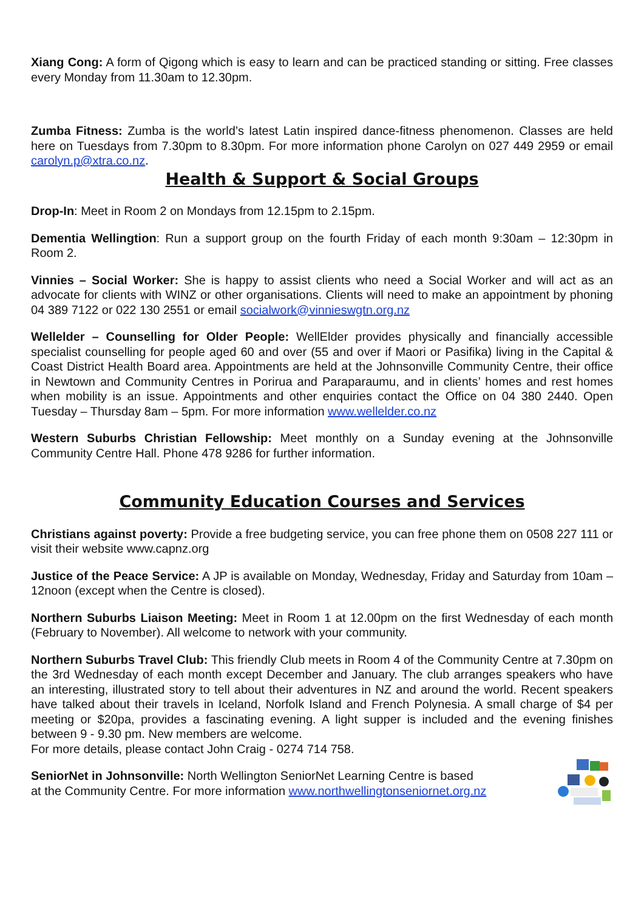Xiang Cong: A form of Qigong which is easy to learn and can be practiced standing or sitting. Free classes every Monday from 11.30am to 12.30pm.
Zumba Fitness: Zumba is the world’s latest Latin inspired dance-fitness phenomenon. Classes are held here on Tuesdays from 7.30pm to 8.30pm. For more information phone Carolyn on 027 449 2959 or email carolyn.p@xtra.co.nz.
Health & Support & Social Groups
Drop-In: Meet in Room 2 on Mondays from 12.15pm to 2.15pm.
Dementia Wellingtion: Run a support group on the fourth Friday of each month 9:30am – 12:30pm in Room 2.
Vinnies – Social Worker: She is happy to assist clients who need a Social Worker and will act as an advocate for clients with WINZ or other organisations. Clients will need to make an appointment by phoning 04 389 7122 or 022 130 2551 or email socialwork@vinnieswgtn.org.nz
Wellelder – Counselling for Older People: WellElder provides physically and financially accessible specialist counselling for people aged 60 and over (55 and over if Maori or Pasifika) living in the Capital & Coast District Health Board area. Appointments are held at the Johnsonville Community Centre, their office in Newtown and Community Centres in Porirua and Paraparaumu, and in clients’ homes and rest homes when mobility is an issue. Appointments and other enquiries contact the Office on 04 380 2440. Open Tuesday – Thursday 8am – 5pm. For more information www.wellelder.co.nz
Western Suburbs Christian Fellowship: Meet monthly on a Sunday evening at the Johnsonville Community Centre Hall. Phone 478 9286 for further information.
Community Education Courses and Services
Christians against poverty: Provide a free budgeting service, you can free phone them on 0508 227 111 or visit their website www.capnz.org
Justice of the Peace Service: A JP is available on Monday, Wednesday, Friday and Saturday from 10am – 12noon (except when the Centre is closed).
Northern Suburbs Liaison Meeting: Meet in Room 1 at 12.00pm on the first Wednesday of each month (February to November). All welcome to network with your community.
Northern Suburbs Travel Club: This friendly Club meets in Room 4 of the Community Centre at 7.30pm on the 3rd Wednesday of each month except December and January. The club arranges speakers who have an interesting, illustrated story to tell about their adventures in NZ and around the world. Recent speakers have talked about their travels in Iceland, Norfolk Island and French Polynesia. A small charge of $4 per meeting or $20pa, provides a fascinating evening. A light supper is included and the evening finishes between 9 - 9.30 pm. New members are welcome.
For more details, please contact John Craig - 0274 714 758.
SeniorNet in Johnsonville: North Wellington SeniorNet Learning Centre is based
at the Community Centre. For more information www.northwellingtonseniornet.org.nz